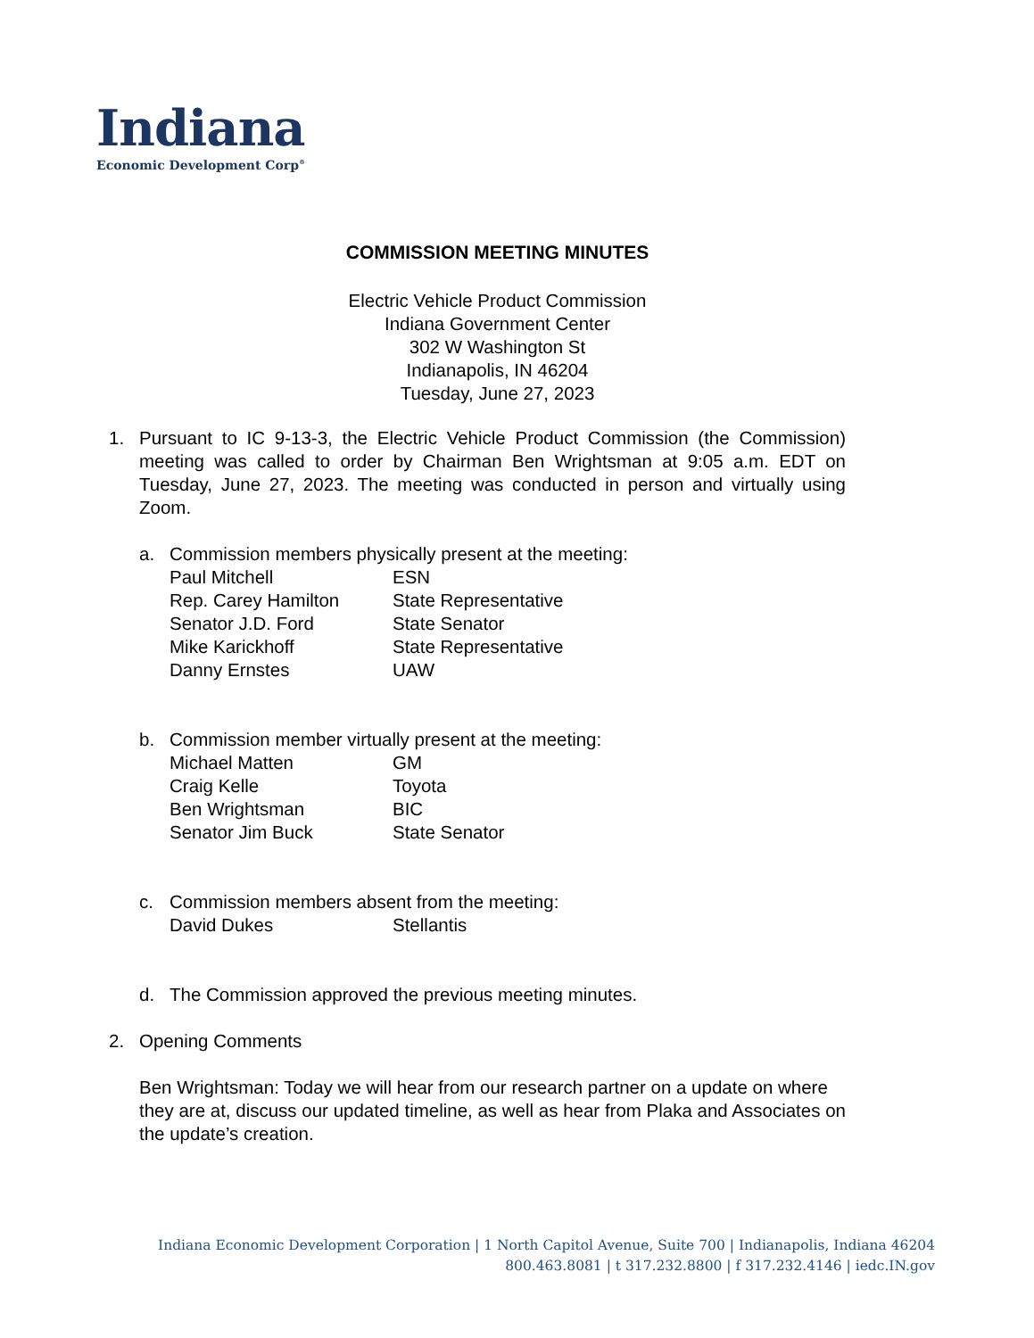Indiana
Economic Development Corp<sup>®</sup>
COMMISSION MEETING MINUTES
Electric Vehicle Product Commission
Indiana Government Center
302 W Washington St
Indianapolis, IN 46204
Tuesday, June 27, 2023
1. Pursuant to IC 9-13-3, the Electric Vehicle Product Commission (the Commission) meeting was called to order by Chairman Ben Wrightsman at 9:05 a.m. EDT on Tuesday, June 27, 2023. The meeting was conducted in person and virtually using Zoom.
a. Commission members physically present at the meeting:
| Paul Mitchell | ESN |
| Rep. Carey Hamilton | State Representative |
| Senator J.D. Ford | State Senator |
| Mike Karickhoff | State Representative |
| Danny Ernstes | UAW |
b. Commission member virtually present at the meeting:
| Michael Matten | GM |
| Craig Kelle | Toyota |
| Ben Wrightsman | BIC |
| Senator Jim Buck | State Senator |
c. Commission members absent from the meeting:
| David Dukes | Stellantis |
d. The Commission approved the previous meeting minutes.
2. Opening Comments
Ben Wrightsman: Today we will hear from our research partner on a update on where they are at, discuss our updated timeline, as well as hear from Plaka and Associates on the update’s creation.
Indiana Economic Development Corporation | 1 North Capitol Avenue, Suite 700 | Indianapolis, Indiana 46204
800.463.8081 | t 317.232.8800 | f 317.232.4146 | iedc.IN.gov